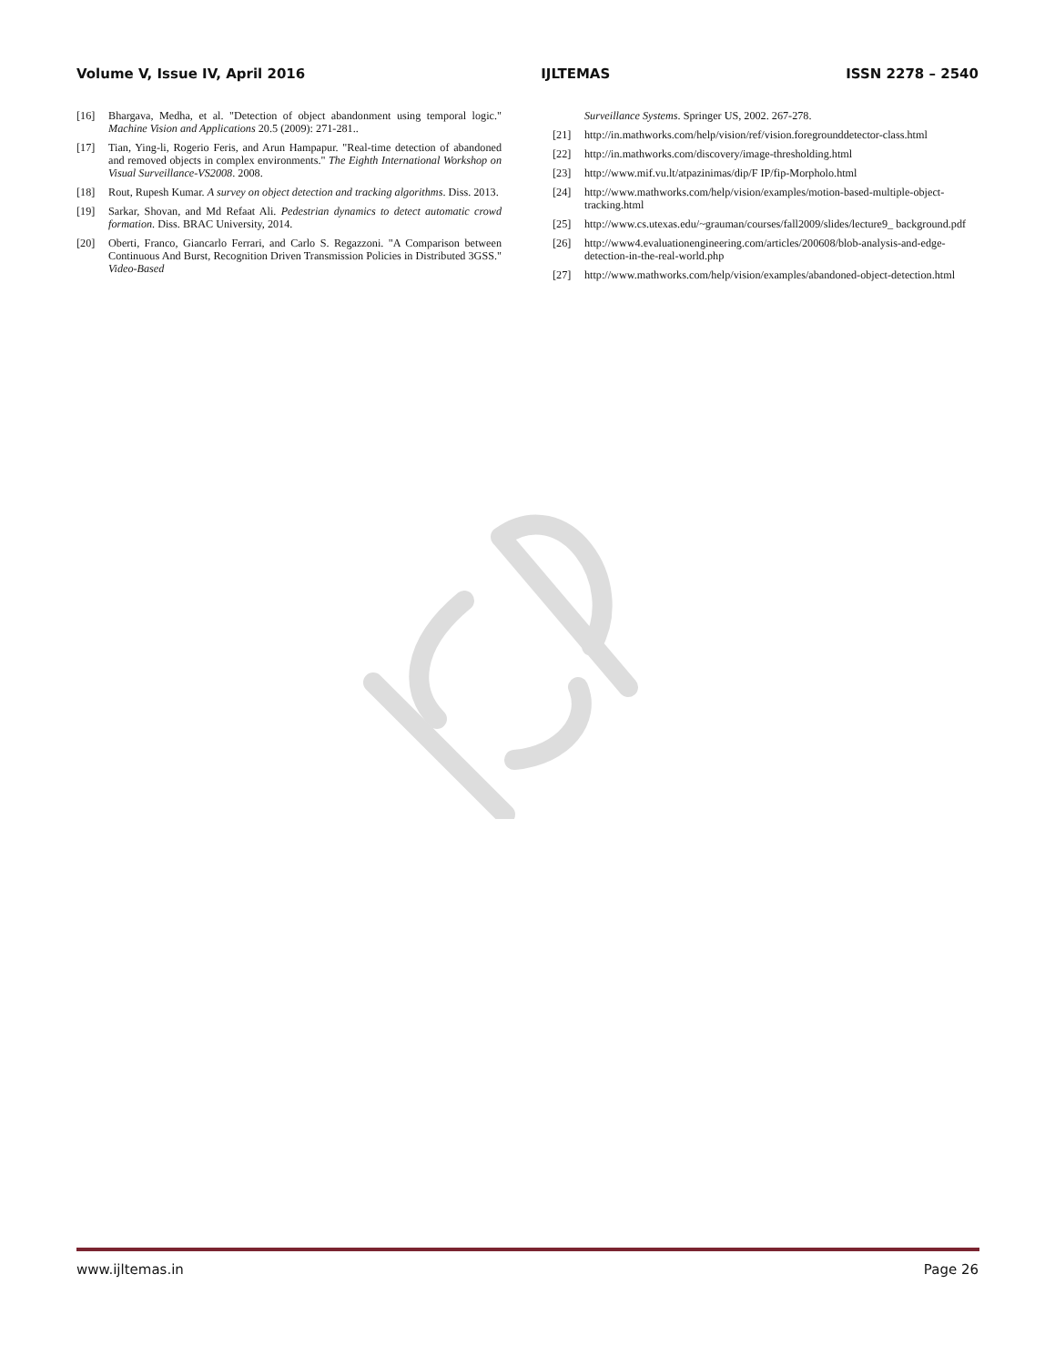Volume V, Issue IV, April 2016 IJLTEMAS ISSN 2278 – 2540
[16] Bhargava, Medha, et al. "Detection of object abandonment using temporal logic." Machine Vision and Applications 20.5 (2009): 271-281..
[17] Tian, Ying-li, Rogerio Feris, and Arun Hampapur. "Real-time detection of abandoned and removed objects in complex environments." The Eighth International Workshop on Visual Surveillance-VS2008. 2008.
[18] Rout, Rupesh Kumar. A survey on object detection and tracking algorithms. Diss. 2013.
[19] Sarkar, Shovan, and Md Refaat Ali. Pedestrian dynamics to detect automatic crowd formation. Diss. BRAC University, 2014.
[20] Oberti, Franco, Giancarlo Ferrari, and Carlo S. Regazzoni. "A Comparison between Continuous And Burst, Recognition Driven Transmission Policies in Distributed 3GSS." Video-Based
Surveillance Systems. Springer US, 2002. 267-278.
[21] http://in.mathworks.com/help/vision/ref/vision.foregrounddetector-class.html
[22] http://in.mathworks.com/discovery/image-thresholding.html
[23] http://www.mif.vu.lt/atpazinimas/dip/F IP/fip-Morpholo.html
[24] http://www.mathworks.com/help/vision/examples/motion-based-multiple-object-tracking.html
[25] http://www.cs.utexas.edu/~grauman/courses/fall2009/slides/lecture9_ background.pdf
[26] http://www4.evaluationengineering.com/articles/200608/blob-analysis-and-edge-detection-in-the-real-world.php
[27] http://www.mathworks.com/help/vision/examples/abandoned-object-detection.html
www.ijltemas.in Page 26